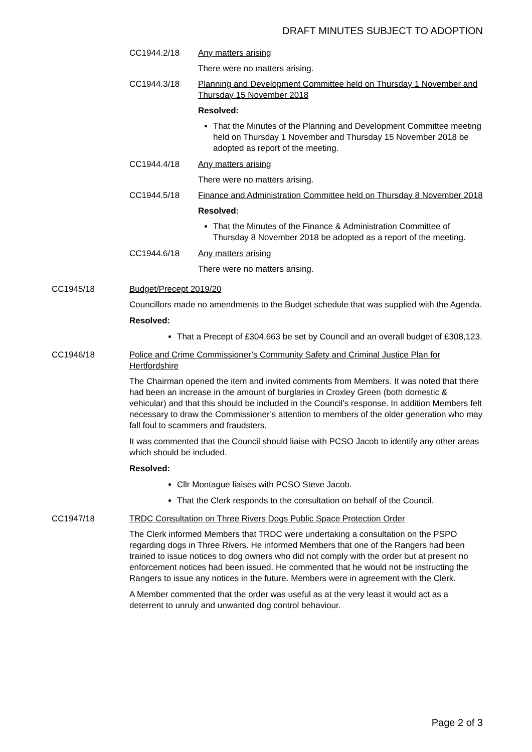DRAFT MINUTES SUBJECT TO ADOPTION
CC1944.2/18 Any matters arising
There were no matters arising.
CC1944.3/18 Planning and Development Committee held on Thursday 1 November and Thursday 15 November 2018
Resolved:
That the Minutes of the Planning and Development Committee meeting held on Thursday 1 November and Thursday 15 November 2018 be adopted as report of the meeting.
CC1944.4/18 Any matters arising
There were no matters arising.
CC1944.5/18 Finance and Administration Committee held on Thursday 8 November 2018
Resolved:
That the Minutes of the Finance & Administration Committee of Thursday 8 November 2018 be adopted as a report of the meeting.
CC1944.6/18 Any matters arising
There were no matters arising.
CC1945/18 Budget/Precept 2019/20
Councillors made no amendments to the Budget schedule that was supplied with the Agenda.
Resolved:
That a Precept of £304,663 be set by Council and an overall budget of £308,123.
CC1946/18 Police and Crime Commissioner’s Community Safety and Criminal Justice Plan for Hertfordshire
The Chairman opened the item and invited comments from Members. It was noted that there had been an increase in the amount of burglaries in Croxley Green (both domestic & vehicular) and that this should be included in the Council’s response. In addition Members felt necessary to draw the Commissioner’s attention to members of the older generation who may fall foul to scammers and fraudsters.
It was commented that the Council should liaise with PCSO Jacob to identify any other areas which should be included.
Resolved:
Cllr Montague liaises with PCSO Steve Jacob.
That the Clerk responds to the consultation on behalf of the Council.
CC1947/18 TRDC Consultation on Three Rivers Dogs Public Space Protection Order
The Clerk informed Members that TRDC were undertaking a consultation on the PSPO regarding dogs in Three Rivers. He informed Members that one of the Rangers had been trained to issue notices to dog owners who did not comply with the order but at present no enforcement notices had been issued. He commented that he would not be instructing the Rangers to issue any notices in the future. Members were in agreement with the Clerk.
A Member commented that the order was useful as at the very least it would act as a deterrent to unruly and unwanted dog control behaviour.
Page 2 of 3